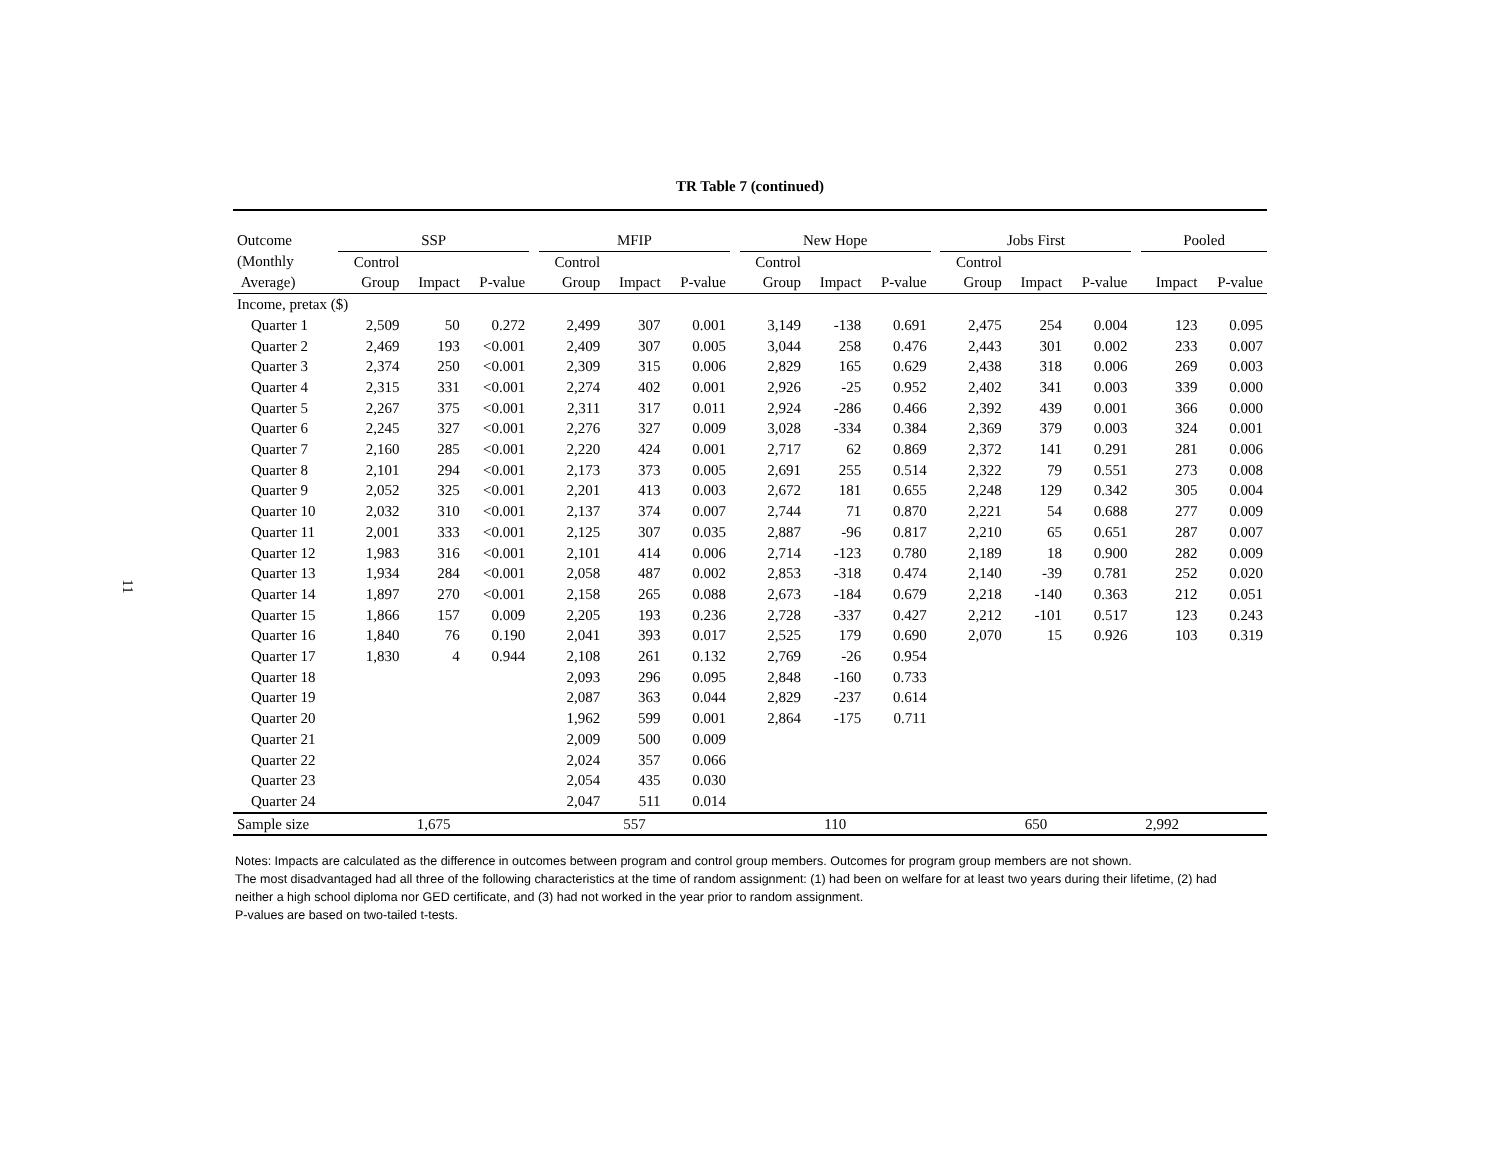11
TR Table 7 (continued)
| Outcome | SSP | | | | MFIP | | | | New Hope | | | | Jobs First | | | | Pooled | |
| --- | --- | --- | --- | --- | --- | --- | --- | --- | --- | --- | --- | --- | --- | --- | --- | --- | --- | --- |
| (Monthly | Control | | | | Control | | | | Control | | | | Control | | | | | |
| Average) | Group | Impact | P-value | | Group | Impact | P-value | | Group | Impact | P-value | | Group | Impact | P-value | | Impact | P-value |
| Income, pretax ($) | | | | | | | | | | | | | | | | | | |
| Quarter 1 | 2,509 | 50 | 0.272 | | 2,499 | 307 | 0.001 | | 3,149 | -138 | 0.691 | | 2,475 | 254 | 0.004 | | 123 | 0.095 |
| Quarter 2 | 2,469 | 193 | <0.001 | | 2,409 | 307 | 0.005 | | 3,044 | 258 | 0.476 | | 2,443 | 301 | 0.002 | | 233 | 0.007 |
| Quarter 3 | 2,374 | 250 | <0.001 | | 2,309 | 315 | 0.006 | | 2,829 | 165 | 0.629 | | 2,438 | 318 | 0.006 | | 269 | 0.003 |
| Quarter 4 | 2,315 | 331 | <0.001 | | 2,274 | 402 | 0.001 | | 2,926 | -25 | 0.952 | | 2,402 | 341 | 0.003 | | 339 | 0.000 |
| Quarter 5 | 2,267 | 375 | <0.001 | | 2,311 | 317 | 0.011 | | 2,924 | -286 | 0.466 | | 2,392 | 439 | 0.001 | | 366 | 0.000 |
| Quarter 6 | 2,245 | 327 | <0.001 | | 2,276 | 327 | 0.009 | | 3,028 | -334 | 0.384 | | 2,369 | 379 | 0.003 | | 324 | 0.001 |
| Quarter 7 | 2,160 | 285 | <0.001 | | 2,220 | 424 | 0.001 | | 2,717 | 62 | 0.869 | | 2,372 | 141 | 0.291 | | 281 | 0.006 |
| Quarter 8 | 2,101 | 294 | <0.001 | | 2,173 | 373 | 0.005 | | 2,691 | 255 | 0.514 | | 2,322 | 79 | 0.551 | | 273 | 0.008 |
| Quarter 9 | 2,052 | 325 | <0.001 | | 2,201 | 413 | 0.003 | | 2,672 | 181 | 0.655 | | 2,248 | 129 | 0.342 | | 305 | 0.004 |
| Quarter 10 | 2,032 | 310 | <0.001 | | 2,137 | 374 | 0.007 | | 2,744 | 71 | 0.870 | | 2,221 | 54 | 0.688 | | 277 | 0.009 |
| Quarter 11 | 2,001 | 333 | <0.001 | | 2,125 | 307 | 0.035 | | 2,887 | -96 | 0.817 | | 2,210 | 65 | 0.651 | | 287 | 0.007 |
| Quarter 12 | 1,983 | 316 | <0.001 | | 2,101 | 414 | 0.006 | | 2,714 | -123 | 0.780 | | 2,189 | 18 | 0.900 | | 282 | 0.009 |
| Quarter 13 | 1,934 | 284 | <0.001 | | 2,058 | 487 | 0.002 | | 2,853 | -318 | 0.474 | | 2,140 | -39 | 0.781 | | 252 | 0.020 |
| Quarter 14 | 1,897 | 270 | <0.001 | | 2,158 | 265 | 0.088 | | 2,673 | -184 | 0.679 | | 2,218 | -140 | 0.363 | | 212 | 0.051 |
| Quarter 15 | 1,866 | 157 | 0.009 | | 2,205 | 193 | 0.236 | | 2,728 | -337 | 0.427 | | 2,212 | -101 | 0.517 | | 123 | 0.243 |
| Quarter 16 | 1,840 | 76 | 0.190 | | 2,041 | 393 | 0.017 | | 2,525 | 179 | 0.690 | | 2,070 | 15 | 0.926 | | 103 | 0.319 |
| Quarter 17 | 1,830 | 4 | 0.944 | | 2,108 | 261 | 0.132 | | 2,769 | -26 | 0.954 | | | | | | | |
| Quarter 18 | | | | | 2,093 | 296 | 0.095 | | 2,848 | -160 | 0.733 | | | | | | | |
| Quarter 19 | | | | | 2,087 | 363 | 0.044 | | 2,829 | -237 | 0.614 | | | | | | | |
| Quarter 20 | | | | | 1,962 | 599 | 0.001 | | 2,864 | -175 | 0.711 | | | | | | | |
| Quarter 21 | | | | | 2,009 | 500 | 0.009 | | | | | | | | | | | |
| Quarter 22 | | | | | 2,024 | 357 | 0.066 | | | | | | | | | | | |
| Quarter 23 | | | | | 2,054 | 435 | 0.030 | | | | | | | | | | | |
| Quarter 24 | | | | | 2,047 | 511 | 0.014 | | | | | | | | | | | |
| Sample size | 1,675 | | | | 557 | | | | 110 | | | | 650 | | | | 2,992 | |
Notes: Impacts are calculated as the difference in outcomes between program and control group members. Outcomes for program group members are not shown.
The most disadvantaged had all three of the following characteristics at the time of random assignment: (1) had been on welfare for at least two years during their lifetime, (2) had neither a high school diploma nor GED certificate, and (3) had not worked in the year prior to random assignment.
P-values are based on two-tailed t-tests.